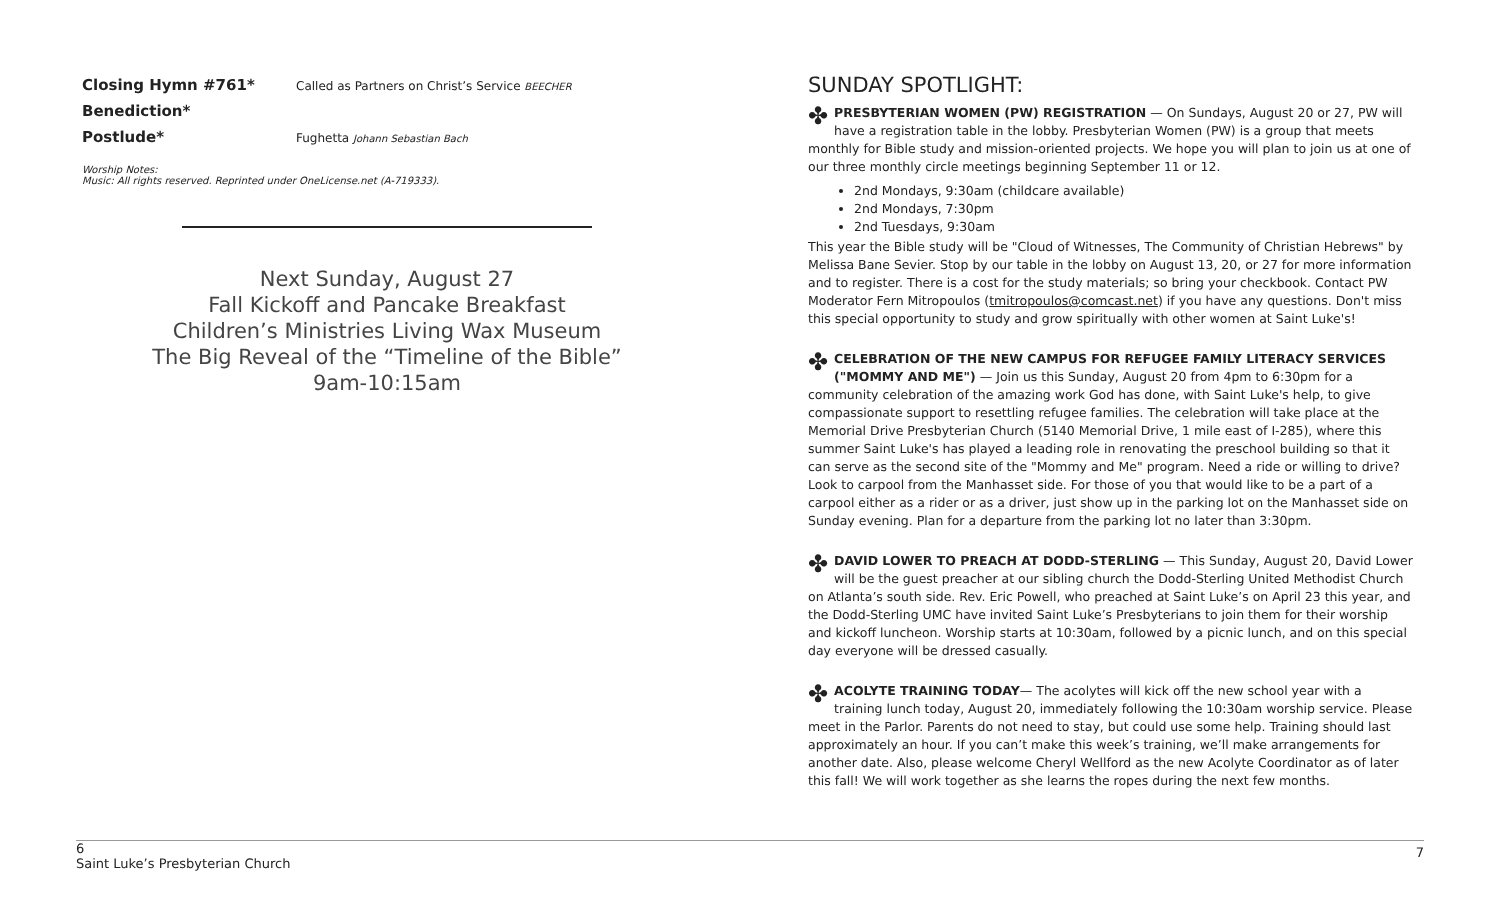Closing Hymn #761* Called as Partners on Christ’s Service BEECHER
Benediction*
Postlude* Fughetta Johann Sebastian Bach
Worship Notes:
Music: All rights reserved. Reprinted under OneLicense.net (A-719333).
Next Sunday, August 27
Fall Kickoff and Pancake Breakfast
Children’s Ministries Living Wax Museum
The Big Reveal of the “Timeline of the Bible”
9am-10:15am
SUNDAY SPOTLIGHT:
✤ PRESBYTERIAN WOMEN (PW) REGISTRATION — On Sundays, August 20 or 27, PW will have a registration table in the lobby. Presbyterian Women (PW) is a group that meets monthly for Bible study and mission-oriented projects. We hope you will plan to join us at one of our three monthly circle meetings beginning September 11 or 12.
2nd Mondays, 9:30am (childcare available)
2nd Mondays, 7:30pm
2nd Tuesdays, 9:30am
This year the Bible study will be "Cloud of Witnesses, The Community of Christian Hebrews" by Melissa Bane Sevier. Stop by our table in the lobby on August 13, 20, or 27 for more information and to register. There is a cost for the study materials; so bring your checkbook. Contact PW Moderator Fern Mitropoulos (tmitropoulos@comcast.net) if you have any questions. Don't miss this special opportunity to study and grow spiritually with other women at Saint Luke's!
✤ CELEBRATION OF THE NEW CAMPUS FOR REFUGEE FAMILY LITERACY SERVICES ("MOMMY AND ME") — Join us this Sunday, August 20 from 4pm to 6:30pm for a community celebration of the amazing work God has done, with Saint Luke's help, to give compassionate support to resettling refugee families. The celebration will take place at the Memorial Drive Presbyterian Church (5140 Memorial Drive, 1 mile east of I-285), where this summer Saint Luke's has played a leading role in renovating the preschool building so that it can serve as the second site of the "Mommy and Me" program. Need a ride or willing to drive? Look to carpool from the Manhasset side. For those of you that would like to be a part of a carpool either as a rider or as a driver, just show up in the parking lot on the Manhasset side on Sunday evening. Plan for a departure from the parking lot no later than 3:30pm.
✤ DAVID LOWER TO PREACH AT DODD-STERLING — This Sunday, August 20, David Lower will be the guest preacher at our sibling church the Dodd-Sterling United Methodist Church on Atlanta’s south side. Rev. Eric Powell, who preached at Saint Luke’s on April 23 this year, and the Dodd-Sterling UMC have invited Saint Luke’s Presbyterians to join them for their worship and kickoff luncheon. Worship starts at 10:30am, followed by a picnic lunch, and on this special day everyone will be dressed casually.
✤ ACOLYTE TRAINING TODAY— The acolytes will kick off the new school year with a training lunch today, August 20, immediately following the 10:30am worship service. Please meet in the Parlor. Parents do not need to stay, but could use some help. Training should last approximately an hour. If you can’t make this week’s training, we’ll make arrangements for another date. Also, please welcome Cheryl Wellford as the new Acolyte Coordinator as of later this fall! We will work together as she learns the ropes during the next few months.
6
Saint Luke’s Presbyterian Church
7